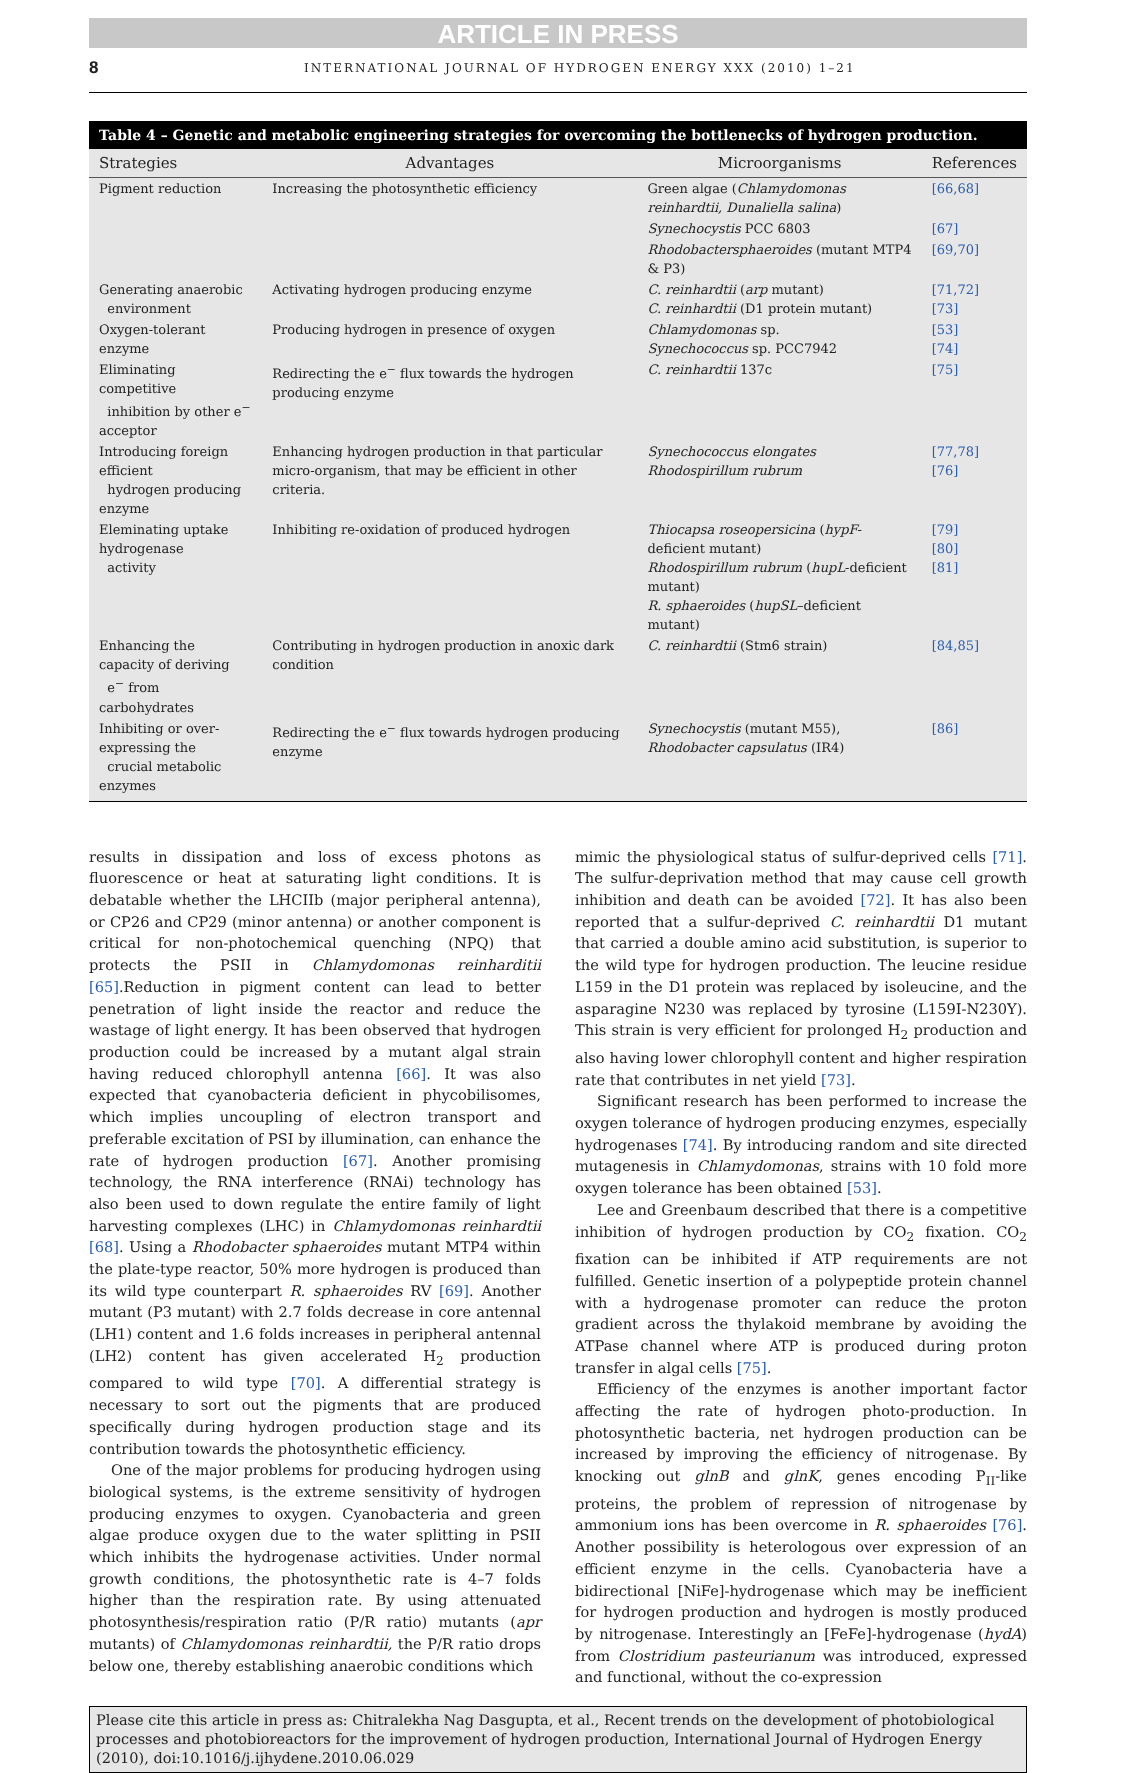ARTICLE IN PRESS
8 INTERNATIONAL JOURNAL OF HYDROGEN ENERGY XXX (2010) 1–21
Table 4 – Genetic and metabolic engineering strategies for overcoming the bottlenecks of hydrogen production.
| Strategies | Advantages | Microorganisms | References |
| --- | --- | --- | --- |
| Pigment reduction | Increasing the photosynthetic efficiency | Green algae ( Chlamydomonas reinhardtii, Dunaliella salina ) | [66,68] |
| | | Synechocystis PCC 6803 | [67] |
| | | Rhodobactersphaeroides (mutant MTP4 & P3) | [69,70] |
| Generating anaerobic environment | Activating hydrogen producing enzyme | C. reinhardtii ( arp mutant) C. reinhardtii (D1 protein mutant) | [71,72] [73] |
| Oxygen-tolerant enzyme | Producing hydrogen in presence of oxygen | Chlamydomonas sp. Synechococcus sp. PCC7942 | [53] [74] |
| Eliminating competitive inhibition by other e<sup>−</sup> acceptor | Redirecting the e<sup>−</sup> flux towards the hydrogen producing enzyme | C. reinhardtii 137c | [75] |
| Introducing foreign efficient hydrogen producing enzyme | Enhancing hydrogen production in that particular micro-organism, that may be efficient in other criteria. | Synechococcus elongates Rhodospirillum rubrum | [77,78] [76] |
| Eleminating uptake hydrogenase activity | Inhibiting re-oxidation of produced hydrogen | Thiocapsa roseopersicina ( hypF -deficient mutant) Rhodospirillum rubrum ( hupL -deficient mutant) R. sphaeroides ( hupSL –deficient mutant) | [79] [80] [81] |
| Enhancing the capacity of deriving e<sup>−</sup> from carbohydrates | Contributing in hydrogen production in anoxic dark condition | C. reinhardtii (Stm6 strain) | [84,85] |
| Inhibiting or over-expressing the crucial metabolic enzymes | Redirecting the e<sup>−</sup> flux towards hydrogen producing enzyme | Synechocystis (mutant M55), Rhodobacter capsulatus (IR4) | [86] |
results in dissipation and loss of excess photons as fluorescence or heat at saturating light conditions. It is debatable whether the LHCIIb (major peripheral antenna), or CP26 and CP29 (minor antenna) or another component is critical for non-photochemical quenching (NPQ) that protects the PSII in Chlamydomonas reinharditii [65].Reduction in pigment content can lead to better penetration of light inside the reactor and reduce the wastage of light energy. It has been observed that hydrogen production could be increased by a mutant algal strain having reduced chlorophyll antenna [66]. It was also expected that cyanobacteria deficient in phycobilisomes, which implies uncoupling of electron transport and preferable excitation of PSI by illumination, can enhance the rate of hydrogen production [67]. Another promising technology, the RNA interference (RNAi) technology has also been used to down regulate the entire family of light harvesting complexes (LHC) in Chlamydomonas reinhardtii [68]. Using a Rhodobacter sphaeroides mutant MTP4 within the plate-type reactor, 50% more hydrogen is produced than its wild type counterpart R. sphaeroides RV [69]. Another mutant (P3 mutant) with 2.7 folds decrease in core antennal (LH1) content and 1.6 folds increases in peripheral antennal (LH2) content has given accelerated H<sub>2</sub> production compared to wild type [70]. A differential strategy is necessary to sort out the pigments that are produced specifically during hydrogen production stage and its contribution towards the photosynthetic efficiency.
One of the major problems for producing hydrogen using biological systems, is the extreme sensitivity of hydrogen producing enzymes to oxygen. Cyanobacteria and green algae produce oxygen due to the water splitting in PSII which inhibits the hydrogenase activities. Under normal growth conditions, the photosynthetic rate is 4–7 folds higher than the respiration rate. By using attenuated photosynthesis/respiration ratio (P/R ratio) mutants (apr mutants) of Chlamydomonas reinhardtii, the P/R ratio drops below one, thereby establishing anaerobic conditions which
mimic the physiological status of sulfur-deprived cells [71]. The sulfur-deprivation method that may cause cell growth inhibition and death can be avoided [72]. It has also been reported that a sulfur-deprived C. reinhardtii D1 mutant that carried a double amino acid substitution, is superior to the wild type for hydrogen production. The leucine residue L159 in the D1 protein was replaced by isoleucine, and the asparagine N230 was replaced by tyrosine (L159I-N230Y). This strain is very efficient for prolonged H<sub>2</sub> production and also having lower chlorophyll content and higher respiration rate that contributes in net yield [73].
Significant research has been performed to increase the oxygen tolerance of hydrogen producing enzymes, especially hydrogenases [74]. By introducing random and site directed mutagenesis in Chlamydomonas, strains with 10 fold more oxygen tolerance has been obtained [53].
Lee and Greenbaum described that there is a competitive inhibition of hydrogen production by CO<sub>2</sub> fixation. CO<sub>2</sub> fixation can be inhibited if ATP requirements are not fulfilled. Genetic insertion of a polypeptide protein channel with a hydrogenase promoter can reduce the proton gradient across the thylakoid membrane by avoiding the ATPase channel where ATP is produced during proton transfer in algal cells [75].
Efficiency of the enzymes is another important factor affecting the rate of hydrogen photo-production. In photosynthetic bacteria, net hydrogen production can be increased by improving the efficiency of nitrogenase. By knocking out glnB and glnK, genes encoding P<sub>II</sub>-like proteins, the problem of repression of nitrogenase by ammonium ions has been overcome in R. sphaeroides [76]. Another possibility is heterologous over expression of an efficient enzyme in the cells. Cyanobacteria have a bidirectional [NiFe]-hydrogenase which may be inefficient for hydrogen production and hydrogen is mostly produced by nitrogenase. Interestingly an [FeFe]-hydrogenase (hydA) from Clostridium pasteurianum was introduced, expressed and functional, without the co-expression
Please cite this article in press as: Chitralekha Nag Dasgupta, et al., Recent trends on the development of photobiological processes and photobioreactors for the improvement of hydrogen production, International Journal of Hydrogen Energy (2010), doi:10.1016/j.ijhydene.2010.06.029